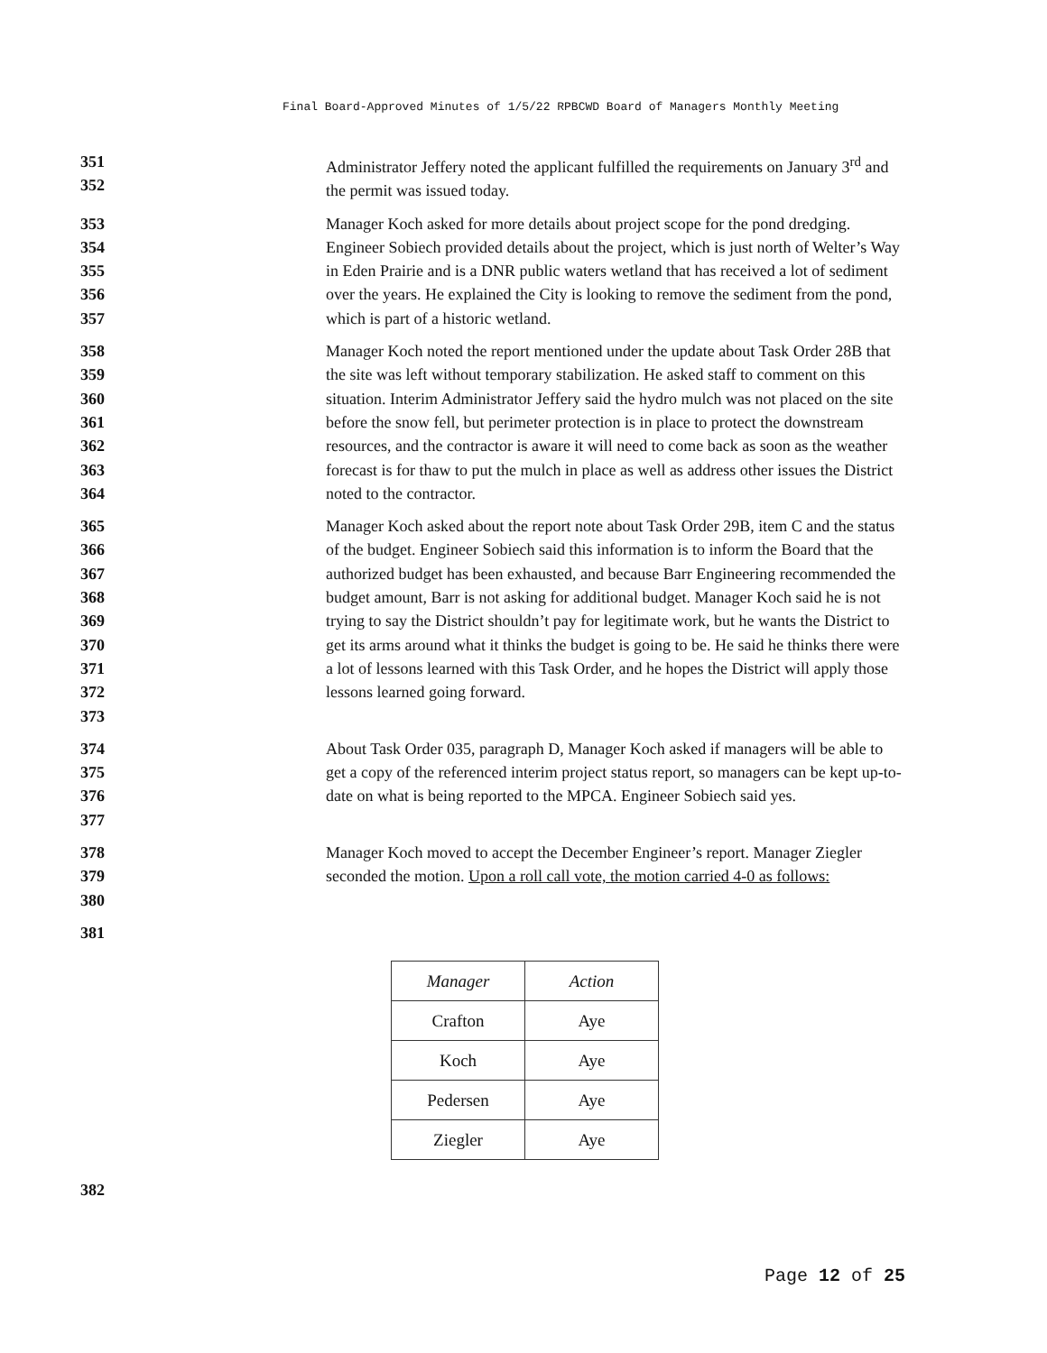Final Board-Approved Minutes of 1/5/22 RPBCWD Board of Managers Monthly Meeting
351
352
Administrator Jeffery noted the applicant fulfilled the requirements on January 3<sup>rd</sup> and the permit was issued today.
353
354
355
356
357
Manager Koch asked for more details about project scope for the pond dredging. Engineer Sobiech provided details about the project, which is just north of Welter’s Way in Eden Prairie and is a DNR public waters wetland that has received a lot of sediment over the years. He explained the City is looking to remove the sediment from the pond, which is part of a historic wetland.
358
359
360
361
362
363
364
Manager Koch noted the report mentioned under the update about Task Order 28B that the site was left without temporary stabilization. He asked staff to comment on this situation. Interim Administrator Jeffery said the hydro mulch was not placed on the site before the snow fell, but perimeter protection is in place to protect the downstream resources, and the contractor is aware it will need to come back as soon as the weather forecast is for thaw to put the mulch in place as well as address other issues the District noted to the contractor.
365
366
367
368
369
370
371
372
373
Manager Koch asked about the report note about Task Order 29B, item C and the status of the budget. Engineer Sobiech said this information is to inform the Board that the authorized budget has been exhausted, and because Barr Engineering recommended the budget amount, Barr is not asking for additional budget. Manager Koch said he is not trying to say the District shouldn’t pay for legitimate work, but he wants the District to get its arms around what it thinks the budget is going to be. He said he thinks there were a lot of lessons learned with this Task Order, and he hopes the District will apply those lessons learned going forward.
374
375
376
377
About Task Order 035, paragraph D, Manager Koch asked if managers will be able to get a copy of the referenced interim project status report, so managers can be kept up-to-date on what is being reported to the MPCA. Engineer Sobiech said yes.
378
379
380
Manager Koch moved to accept the December Engineer’s report. Manager Ziegler seconded the motion. Upon a roll call vote, the motion carried 4-0 as follows:
381
| Manager | Action |
| --- | --- |
| Crafton | Aye |
| Koch | Aye |
| Pedersen | Aye |
| Ziegler | Aye |
382
Page 12 of 25